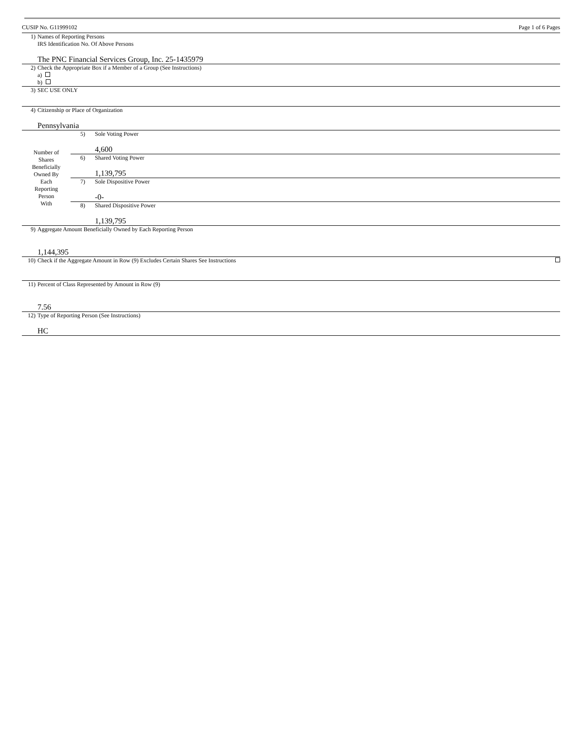CUSIP No. G11999102 Page 1 of 6 Pages
| 1) | Names of Reporting Persons IRS Identification No. Of Above Persons The PNC Financial Services Group, Inc. 25-1435979 |
| 2) | Check the Appropriate Box if a Member of a Group (See Instructions) a) b) |
| 3) | SEC USE ONLY |
| 4) | Citizenship or Place of Organization Pennsylvania |
| Number of Shares Beneficially Owned By Each Reporting Person With | 5) | Sole Voting Power 4,600 |
| | 6) | Shared Voting Power 1,139,795 |
| | 7) | Sole Dispositive Power -0- |
| | 8) | Shared Dispositive Power 1,139,795 |
| 9) | Aggregate Amount Beneficially Owned by Each Reporting Person 1,144,395 | |
| 10) | Check if the Aggregate Amount in Row (9) Excludes Certain Shares See Instructions | |
| 11) | Percent of Class Represented by Amount in Row (9) 7.56 | |
| 12) | Type of Reporting Person (See Instructions) HC | |